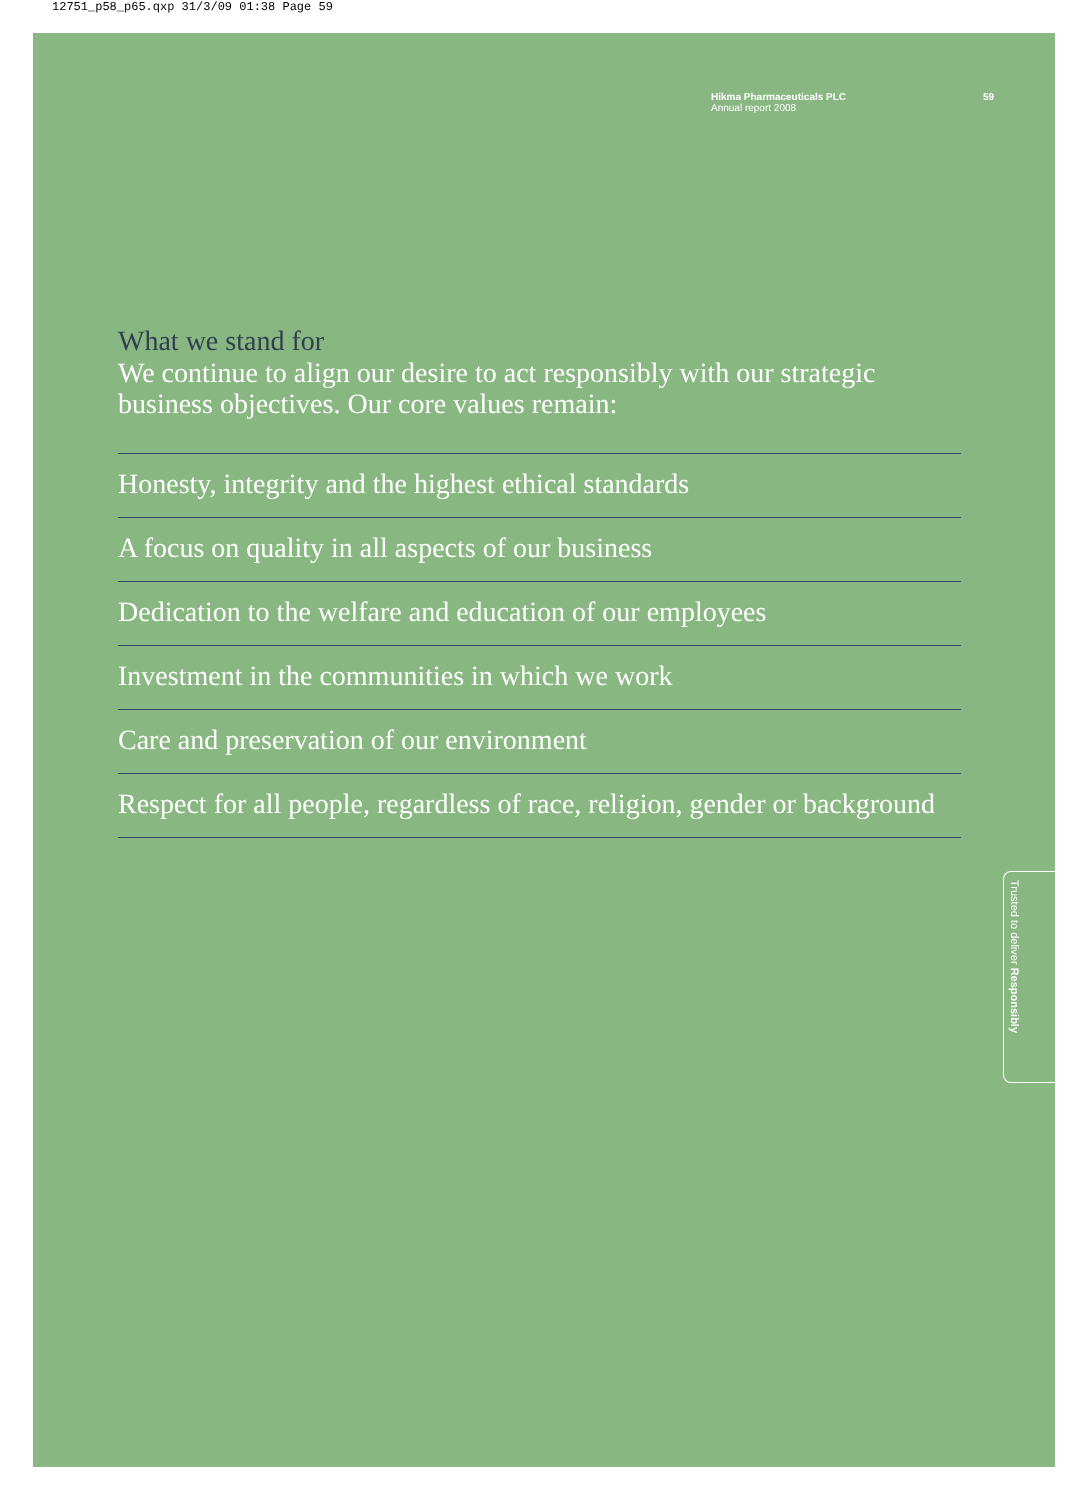12751_p58_p65.qxp 31/3/09 01:38 Page 59
Hikma Pharmaceuticals PLC
Annual report 2008
59
What we stand for
We continue to align our desire to act responsibly with our strategic business objectives. Our core values remain:
Honesty, integrity and the highest ethical standards
A focus on quality in all aspects of our business
Dedication to the welfare and education of our employees
Investment in the communities in which we work
Care and preservation of our environment
Respect for all people, regardless of race, religion, gender or background
Trusted to deliver Responsibly